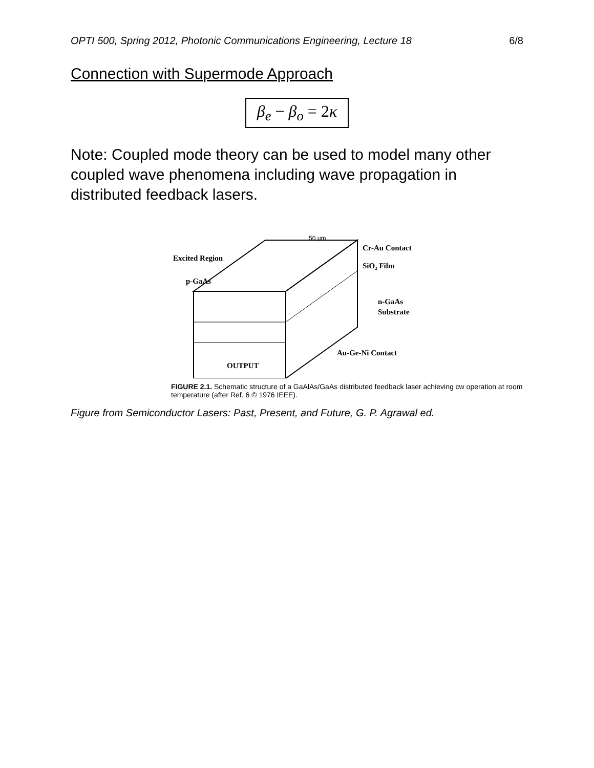OPTI 500, Spring 2012, Photonic Communications Engineering, Lecture 18 6/8
Connection with Supermode Approach
β<sub>e</sub> − β<sub>o</sub> = 2κ
Note: Coupled mode theory can be used to model many other coupled wave phenomena including wave propagation in distributed feedback lasers.
50 μm
Cr-Au Contact
Excited Region
SiO₂ Film
p-GaAs
n-GaAs
Substrate
Au-Ge-Ni Contact
OUTPUT
FIGURE 2.1. Schematic structure of a GaAlAs/GaAs distributed feedback laser achieving cw operation at room temperature (after Ref. 6 © 1976 IEEE).
Figure from Semiconductor Lasers: Past, Present, and Future, G. P. Agrawal ed.